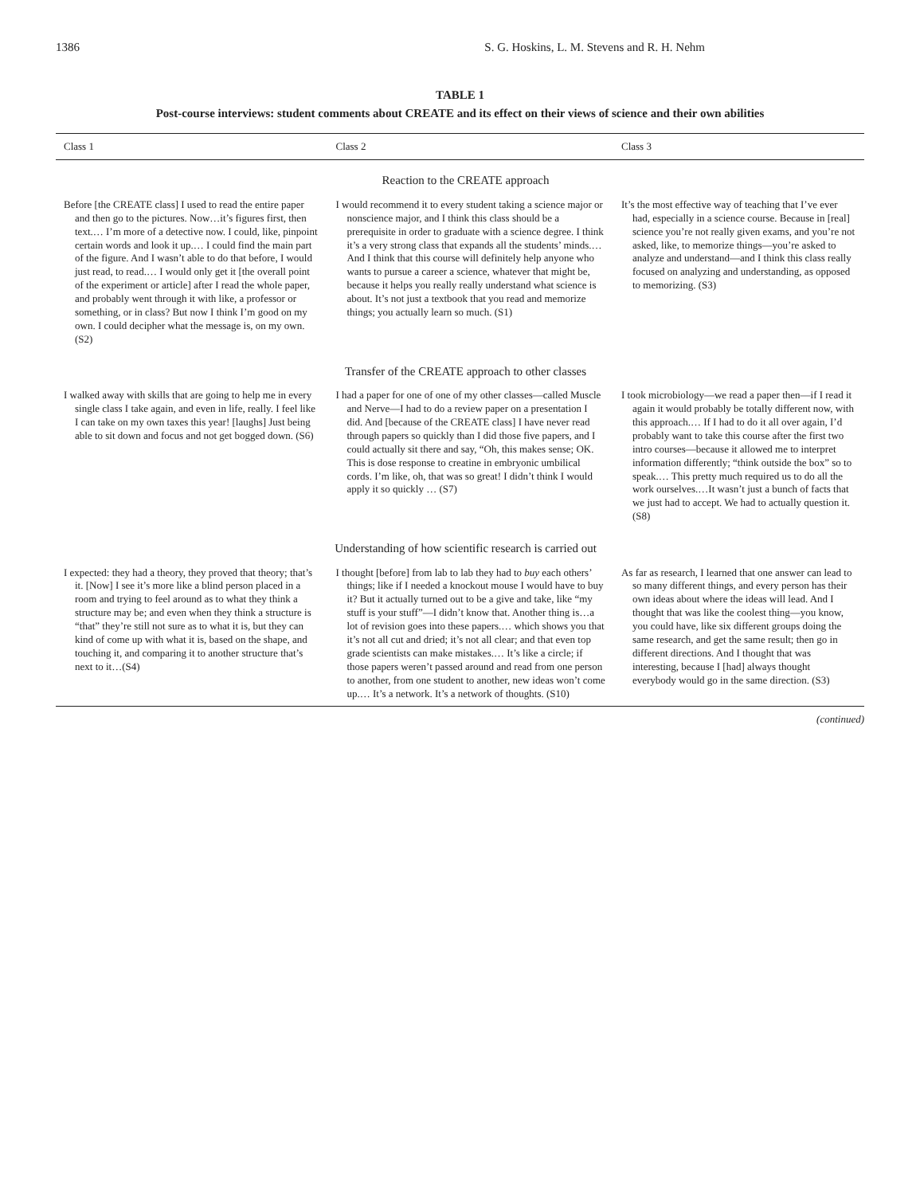1386 S. G. Hoskins, L. M. Stevens and R. H. Nehm
TABLE 1
Post-course interviews: student comments about CREATE and its effect on their views of science and their own abilities
| Class 1 | Class 2 | Class 3 |
| --- | --- | --- |
| Reaction to the CREATE approach | | |
| Before [the CREATE class] I used to read the entire paper and then go to the pictures. Now…it’s figures first, then text.… I’m more of a detective now. I could, like, pinpoint certain words and look it up.… I could find the main part of the figure. And I wasn’t able to do that before, I would just read, to read.… I would only get it [the overall point of the experiment or article] after I read the whole paper, and probably went through it with like, a professor or something, or in class? But now I think I’m good on my own. I could decipher what the message is, on my own. (S2) | I would recommend it to every student taking a science major or nonscience major, and I think this class should be a prerequisite in order to graduate with a science degree. I think it’s a very strong class that expands all the students’ minds.… And I think that this course will definitely help anyone who wants to pursue a career a science, whatever that might be, because it helps you really really understand what science is about. It’s not just a textbook that you read and memorize things; you actually learn so much. (S1) | It’s the most effective way of teaching that I’ve ever had, especially in a science course. Because in [real] science you’re not really given exams, and you’re not asked, like, to memorize things—you’re asked to analyze and understand—and I think this class really focused on analyzing and understanding, as opposed to memorizing. (S3) |
| Transfer of the CREATE approach to other classes | | |
| I walked away with skills that are going to help me in every single class I take again, and even in life, really. I feel like I can take on my own taxes this year! [laughs] Just being able to sit down and focus and not get bogged down. (S6) | I had a paper for one of one of my other classes—called Muscle and Nerve—I had to do a review paper on a presentation I did. And [because of the CREATE class] I have never read through papers so quickly than I did those five papers, and I could actually sit there and say, “Oh, this makes sense; OK. This is dose response to creatine in embryonic umbilical cords. I’m like, oh, that was so great! I didn’t think I would apply it so quickly … (S7) | I took microbiology—we read a paper then—if I read it again it would probably be totally different now, with this approach.… If I had to do it all over again, I’d probably want to take this course after the first two intro courses—because it allowed me to interpret information differently; “think outside the box” so to speak.… This pretty much required us to do all the work ourselves.…It wasn’t just a bunch of facts that we just had to accept. We had to actually question it. (S8) |
| Understanding of how scientific research is carried out | | |
| I expected: they had a theory, they proved that theory; that’s it. [Now] I see it’s more like a blind person placed in a room and trying to feel around as to what they think a structure may be; and even when they think a structure is “that” they’re still not sure as to what it is, but they can kind of come up with what it is, based on the shape, and touching it, and comparing it to another structure that’s next to it…(S4) | I thought [before] from lab to lab they had to buy each others’ things; like if I needed a knockout mouse I would have to buy it? But it actually turned out to be a give and take, like “my stuff is your stuff”—I didn’t know that. Another thing is…a lot of revision goes into these papers.… which shows you that it’s not all cut and dried; it’s not all clear; and that even top grade scientists can make mistakes.… It’s like a circle; if those papers weren’t passed around and read from one person to another, from one student to another, new ideas won’t come up.… It’s a network. It’s a network of thoughts. (S10) | As far as research, I learned that one answer can lead to so many different things, and every person has their own ideas about where the ideas will lead. And I thought that was like the coolest thing—you know, you could have, like six different groups doing the same research, and get the same result; then go in different directions. And I thought that was interesting, because I [had] always thought everybody would go in the same direction. (S3) |
(continued)